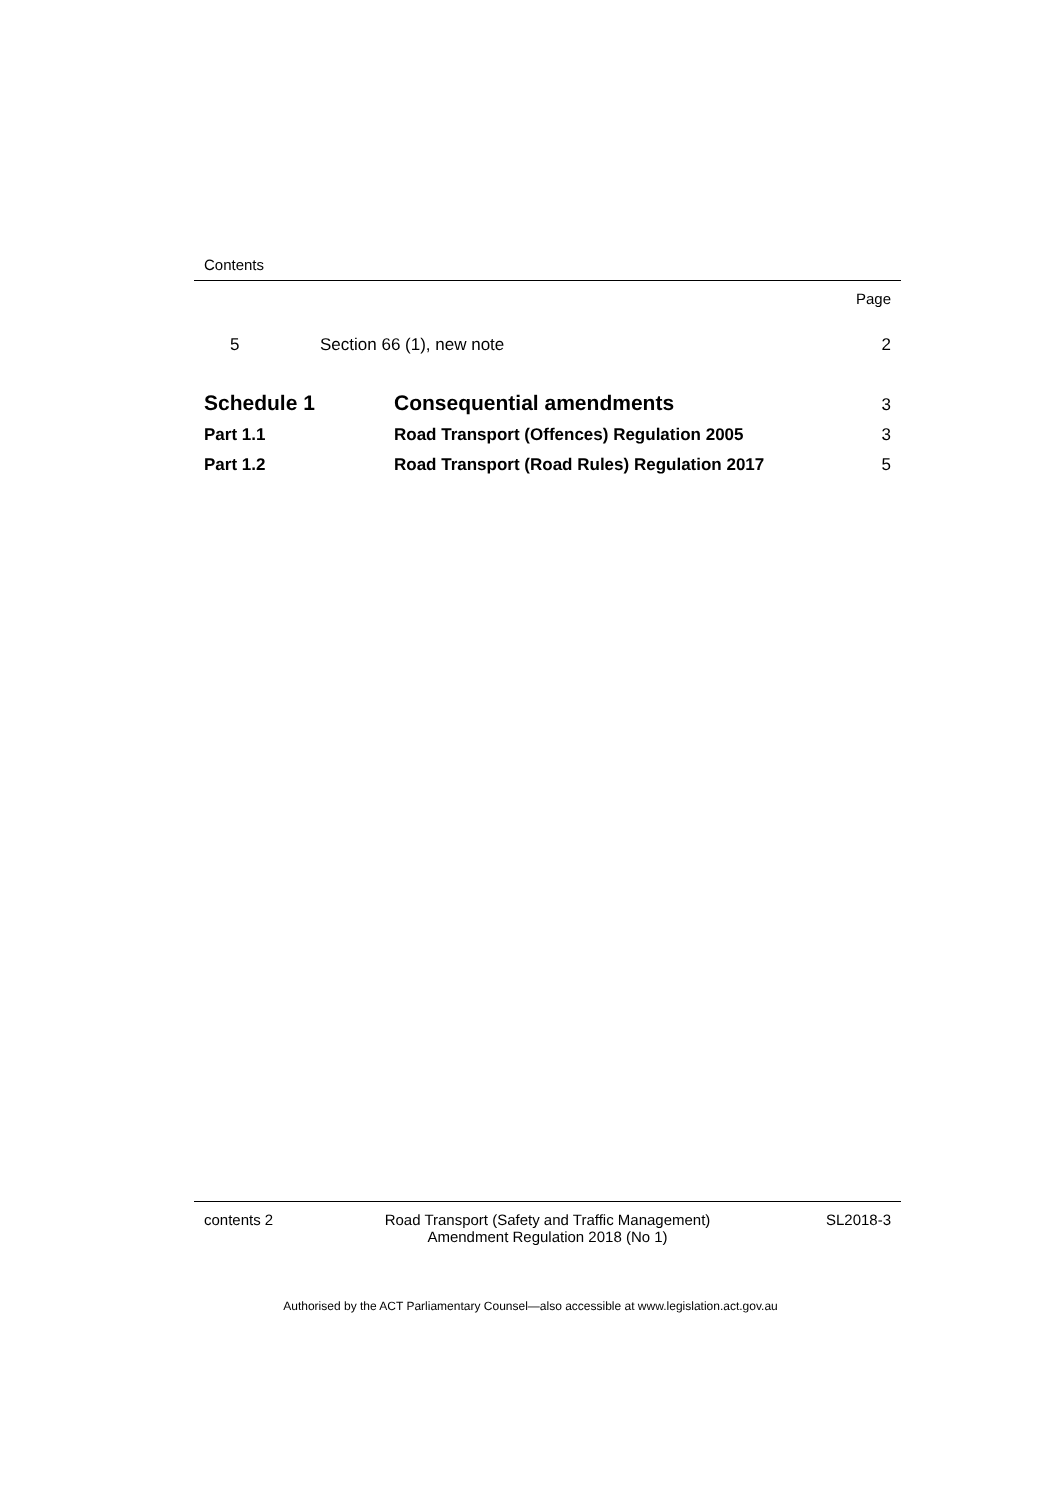Contents
Page
5 Section 66 (1), new note 2
Schedule 1 Consequential amendments 3
Part 1.1 Road Transport (Offences) Regulation 2005 3
Part 1.2 Road Transport (Road Rules) Regulation 2017 5
contents 2 Road Transport (Safety and Traffic Management)
Amendment Regulation 2018 (No 1) SL2018-3
Authorised by the ACT Parliamentary Counsel—also accessible at www.legislation.act.gov.au